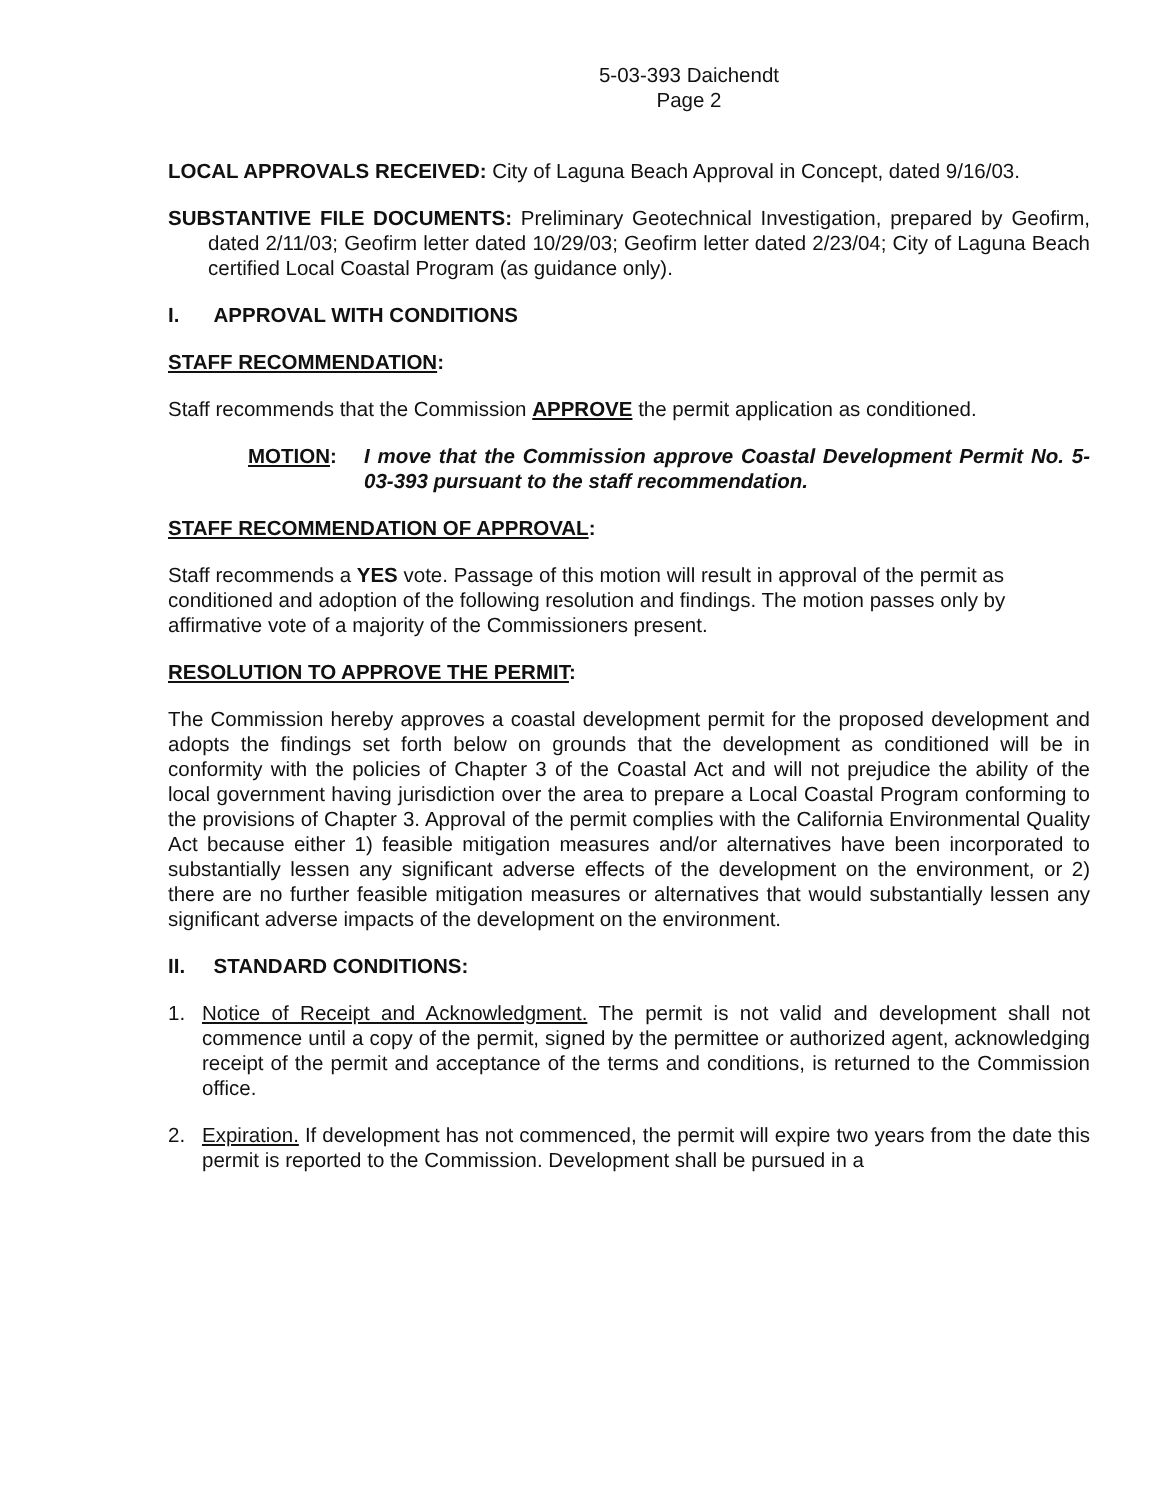5-03-393 Daichendt
Page 2
LOCAL APPROVALS RECEIVED: City of Laguna Beach Approval in Concept, dated 9/16/03.
SUBSTANTIVE FILE DOCUMENTS: Preliminary Geotechnical Investigation, prepared by Geofirm, dated 2/11/03; Geofirm letter dated 10/29/03; Geofirm letter dated 2/23/04; City of Laguna Beach certified Local Coastal Program (as guidance only).
I. APPROVAL WITH CONDITIONS
STAFF RECOMMENDATION:
Staff recommends that the Commission APPROVE the permit application as conditioned.
MOTION: I move that the Commission approve Coastal Development Permit No. 5-03-393 pursuant to the staff recommendation.
STAFF RECOMMENDATION OF APPROVAL:
Staff recommends a YES vote. Passage of this motion will result in approval of the permit as conditioned and adoption of the following resolution and findings. The motion passes only by affirmative vote of a majority of the Commissioners present.
RESOLUTION TO APPROVE THE PERMIT:
The Commission hereby approves a coastal development permit for the proposed development and adopts the findings set forth below on grounds that the development as conditioned will be in conformity with the policies of Chapter 3 of the Coastal Act and will not prejudice the ability of the local government having jurisdiction over the area to prepare a Local Coastal Program conforming to the provisions of Chapter 3. Approval of the permit complies with the California Environmental Quality Act because either 1) feasible mitigation measures and/or alternatives have been incorporated to substantially lessen any significant adverse effects of the development on the environment, or 2) there are no further feasible mitigation measures or alternatives that would substantially lessen any significant adverse impacts of the development on the environment.
II. STANDARD CONDITIONS:
1. Notice of Receipt and Acknowledgment. The permit is not valid and development shall not commence until a copy of the permit, signed by the permittee or authorized agent, acknowledging receipt of the permit and acceptance of the terms and conditions, is returned to the Commission office.
2. Expiration. If development has not commenced, the permit will expire two years from the date this permit is reported to the Commission. Development shall be pursued in a